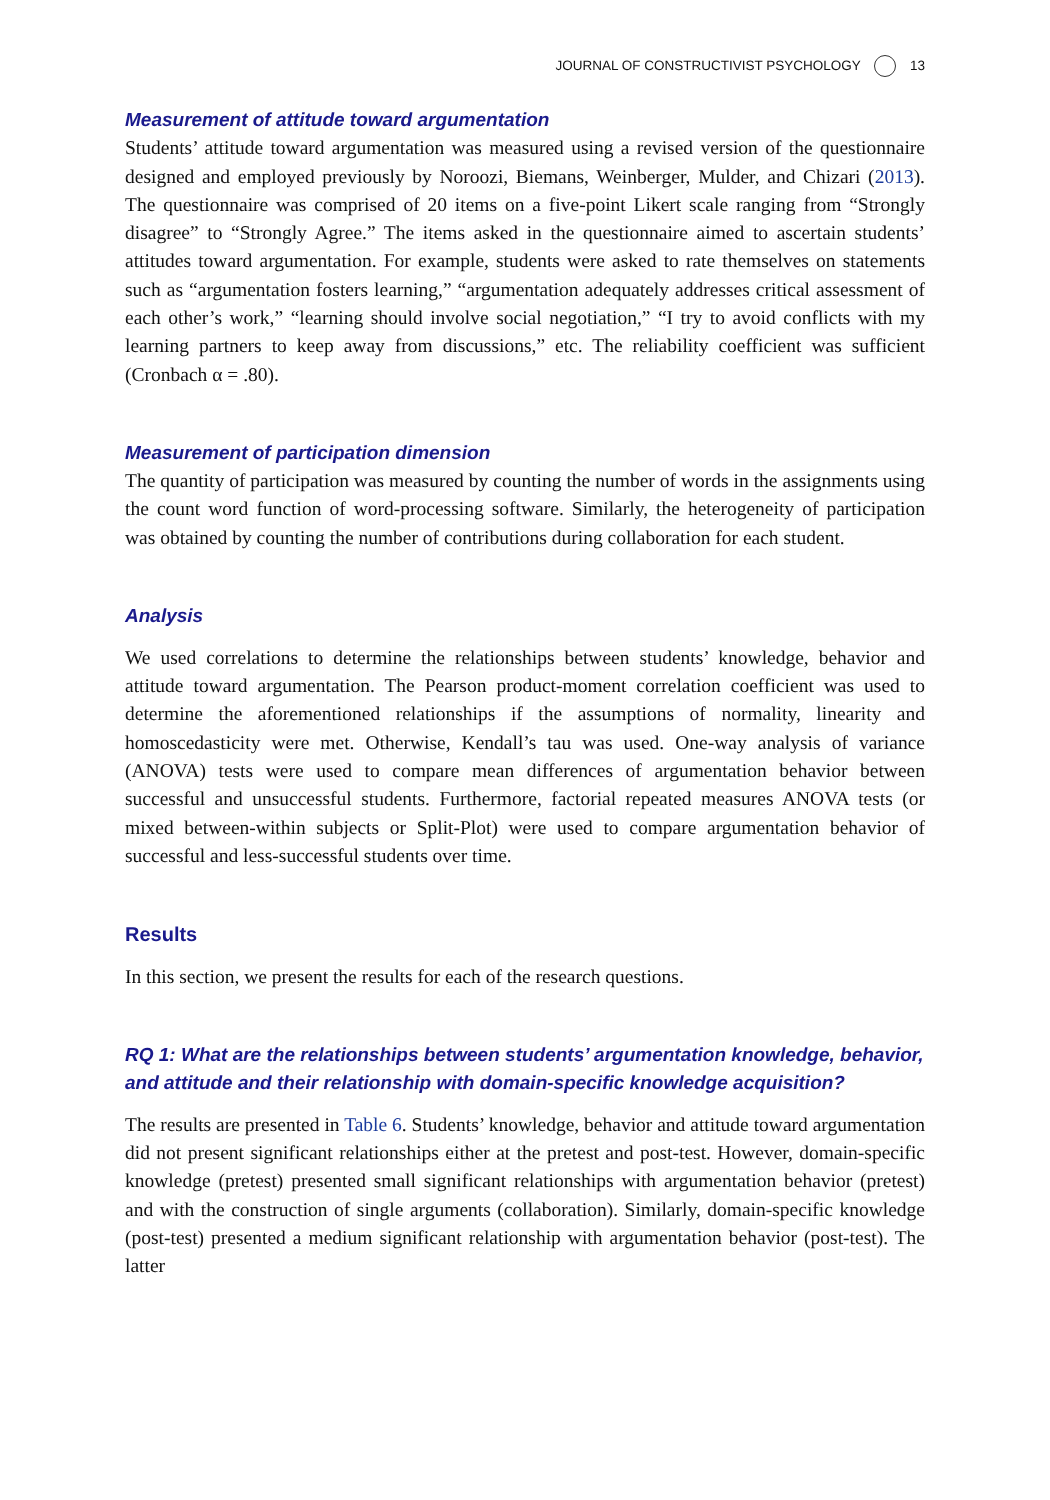JOURNAL OF CONSTRUCTIVIST PSYCHOLOGY 13
Measurement of attitude toward argumentation
Students’ attitude toward argumentation was measured using a revised version of the questionnaire designed and employed previously by Noroozi, Biemans, Weinberger, Mulder, and Chizari (2013). The questionnaire was comprised of 20 items on a five-point Likert scale ranging from “Strongly disagree” to “Strongly Agree.” The items asked in the questionnaire aimed to ascertain students’ attitudes toward argumentation. For example, students were asked to rate themselves on statements such as “argumentation fosters learning,” “argumentation adequately addresses critical assessment of each other’s work,” “learning should involve social negotiation,” “I try to avoid conflicts with my learning partners to keep away from discussions,” etc. The reliability coefficient was sufficient (Cronbach α = .80).
Measurement of participation dimension
The quantity of participation was measured by counting the number of words in the assignments using the count word function of word-processing software. Similarly, the heterogeneity of participation was obtained by counting the number of contributions during collaboration for each student.
Analysis
We used correlations to determine the relationships between students’ knowledge, behavior and attitude toward argumentation. The Pearson product-moment correlation coefficient was used to determine the aforementioned relationships if the assumptions of normality, linearity and homoscedasticity were met. Otherwise, Kendall’s tau was used. One-way analysis of variance (ANOVA) tests were used to compare mean differences of argumentation behavior between successful and unsuccessful students. Furthermore, factorial repeated measures ANOVA tests (or mixed between-within subjects or Split-Plot) were used to compare argumentation behavior of successful and less-successful students over time.
Results
In this section, we present the results for each of the research questions.
RQ 1: What are the relationships between students’ argumentation knowledge, behavior, and attitude and their relationship with domain-specific knowledge acquisition?
The results are presented in Table 6. Students’ knowledge, behavior and attitude toward argumentation did not present significant relationships either at the pretest and post-test. However, domain-specific knowledge (pretest) presented small significant relationships with argumentation behavior (pretest) and with the construction of single arguments (collaboration). Similarly, domain-specific knowledge (post-test) presented a medium significant relationship with argumentation behavior (post-test). The latter